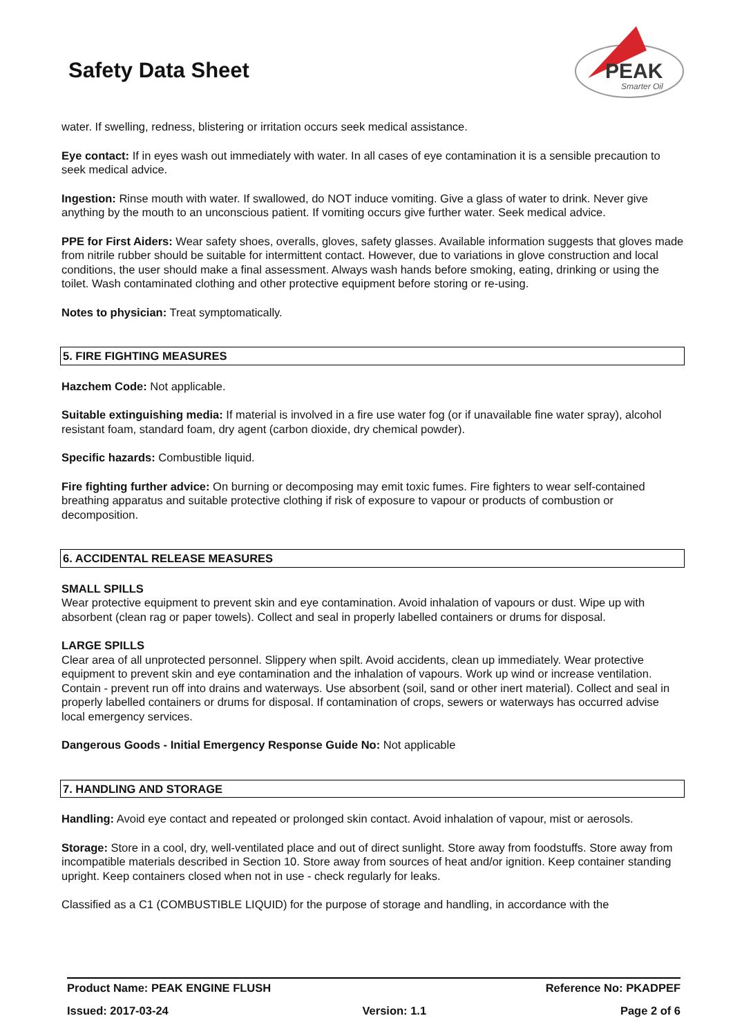Safety Data Sheet
PEAK
Smarter Oil
water. If swelling, redness, blistering or irritation occurs seek medical assistance.
Eye contact: If in eyes wash out immediately with water. In all cases of eye contamination it is a sensible precaution to seek medical advice.
Ingestion: Rinse mouth with water. If swallowed, do NOT induce vomiting. Give a glass of water to drink. Never give anything by the mouth to an unconscious patient. If vomiting occurs give further water. Seek medical advice.
PPE for First Aiders: Wear safety shoes, overalls, gloves, safety glasses. Available information suggests that gloves made from nitrile rubber should be suitable for intermittent contact. However, due to variations in glove construction and local conditions, the user should make a final assessment. Always wash hands before smoking, eating, drinking or using the toilet. Wash contaminated clothing and other protective equipment before storing or re-using.
Notes to physician: Treat symptomatically.
5. FIRE FIGHTING MEASURES
Hazchem Code: Not applicable.
Suitable extinguishing media: If material is involved in a fire use water fog (or if unavailable fine water spray), alcohol resistant foam, standard foam, dry agent (carbon dioxide, dry chemical powder).
Specific hazards: Combustible liquid.
Fire fighting further advice: On burning or decomposing may emit toxic fumes. Fire fighters to wear self-contained breathing apparatus and suitable protective clothing if risk of exposure to vapour or products of combustion or decomposition.
6. ACCIDENTAL RELEASE MEASURES
SMALL SPILLS
Wear protective equipment to prevent skin and eye contamination. Avoid inhalation of vapours or dust. Wipe up with absorbent (clean rag or paper towels). Collect and seal in properly labelled containers or drums for disposal.
LARGE SPILLS
Clear area of all unprotected personnel. Slippery when spilt. Avoid accidents, clean up immediately. Wear protective equipment to prevent skin and eye contamination and the inhalation of vapours. Work up wind or increase ventilation. Contain - prevent run off into drains and waterways. Use absorbent (soil, sand or other inert material). Collect and seal in properly labelled containers or drums for disposal. If contamination of crops, sewers or waterways has occurred advise local emergency services.
Dangerous Goods - Initial Emergency Response Guide No: Not applicable
7. HANDLING AND STORAGE
Handling: Avoid eye contact and repeated or prolonged skin contact. Avoid inhalation of vapour, mist or aerosols.
Storage: Store in a cool, dry, well-ventilated place and out of direct sunlight. Store away from foodstuffs. Store away from incompatible materials described in Section 10. Store away from sources of heat and/or ignition. Keep container standing upright. Keep containers closed when not in use - check regularly for leaks.
Classified as a C1 (COMBUSTIBLE LIQUID) for the purpose of storage and handling, in accordance with the
Product Name: PEAK ENGINE FLUSH Reference No: PKADPEF
Issued: 2017-03-24 Version: 1.1 Page 2 of 6